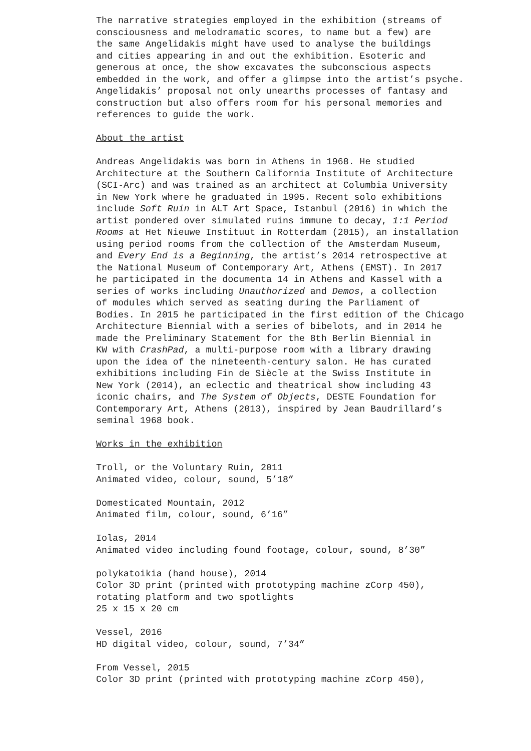The narrative strategies employed in the exhibition (streams of consciousness and melodramatic scores, to name but a few) are the same Angelidakis might have used to analyse the buildings and cities appearing in and out the exhibition. Esoteric and generous at once, the show excavates the subconscious aspects embedded in the work, and offer a glimpse into the artist’s psyche. Angelidakis’ proposal not only unearths processes of fantasy and construction but also offers room for his personal memories and references to guide the work.
About the artist
Andreas Angelidakis was born in Athens in 1968. He studied Architecture at the Southern California Institute of Architecture (SCI-Arc) and was trained as an architect at Columbia University in New York where he graduated in 1995. Recent solo exhibitions include Soft Ruin in ALT Art Space, Istanbul (2016) in which the artist pondered over simulated ruins immune to decay, 1:1 Period Rooms at Het Nieuwe Instituut in Rotterdam (2015), an installation using period rooms from the collection of the Amsterdam Museum, and Every End is a Beginning, the artist’s 2014 retrospective at the National Museum of Contemporary Art, Athens (EMST). In 2017 he participated in the documenta 14 in Athens and Kassel with a series of works including Unauthorized and Demos, a collection of modules which served as seating during the Parliament of Bodies. In 2015 he participated in the first edition of the Chicago Architecture Biennial with a series of bibelots, and in 2014 he made the Preliminary Statement for the 8th Berlin Biennial in KW with CrashPad, a multi-purpose room with a library drawing upon the idea of the nineteenth-century salon. He has curated exhibitions including Fin de Siècle at the Swiss Institute in New York (2014), an eclectic and theatrical show including 43 iconic chairs, and The System of Objects, DESTE Foundation for Contemporary Art, Athens (2013), inspired by Jean Baudrillard’s seminal 1968 book.
Works in the exhibition
Troll, or the Voluntary Ruin, 2011 Animated video, colour, sound, 5’18”
Domesticated Mountain, 2012 Animated film, colour, sound, 6’16”
Iolas, 2014 Animated video including found footage, colour, sound, 8’30”
polykatoikia (hand house), 2014 Color 3D print (printed with prototyping machine zCorp 450), rotating platform and two spotlights 25 x 15 x 20 cm
Vessel, 2016 HD digital video, colour, sound, 7’34”
From Vessel, 2015 Color 3D print (printed with prototyping machine zCorp 450),